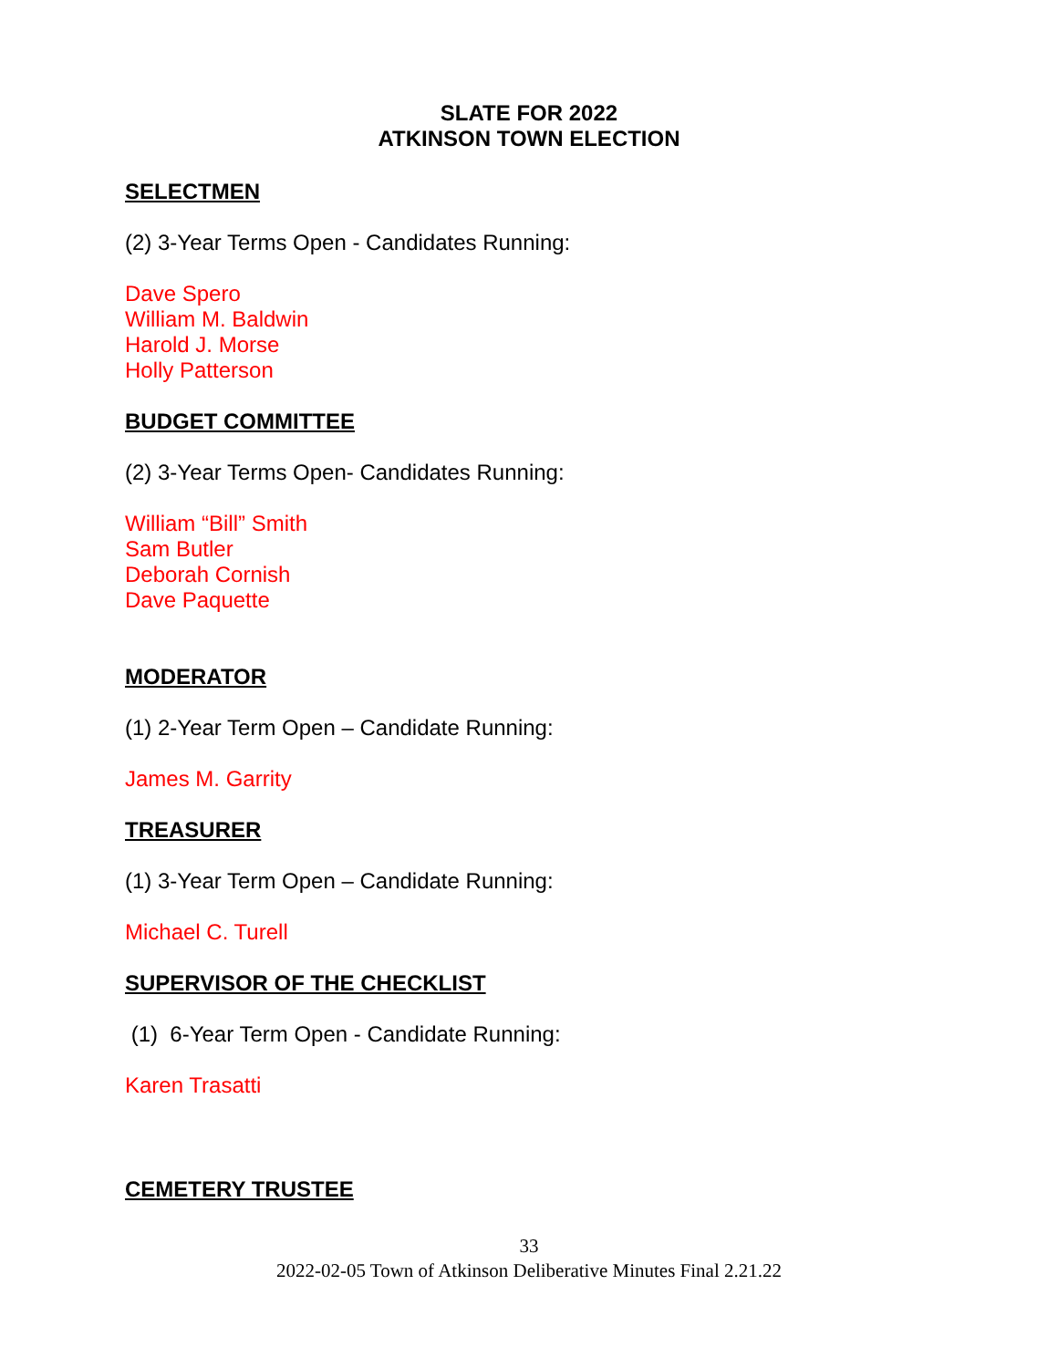SLATE FOR 2022
ATKINSON TOWN ELECTION
SELECTMEN
(2) 3-Year Terms Open - Candidates Running:
Dave Spero
William M. Baldwin
Harold J. Morse
Holly Patterson
BUDGET COMMITTEE
(2) 3-Year Terms Open- Candidates Running:
William “Bill” Smith
Sam Butler
Deborah Cornish
Dave Paquette
MODERATOR
(1) 2-Year Term Open – Candidate Running:
James M. Garrity
TREASURER
(1) 3-Year Term Open – Candidate Running:
Michael C. Turell
SUPERVISOR OF THE CHECKLIST
(1) 6-Year Term Open - Candidate Running:
Karen Trasatti
CEMETERY TRUSTEE
33
2022-02-05 Town of Atkinson Deliberative Minutes Final 2.21.22